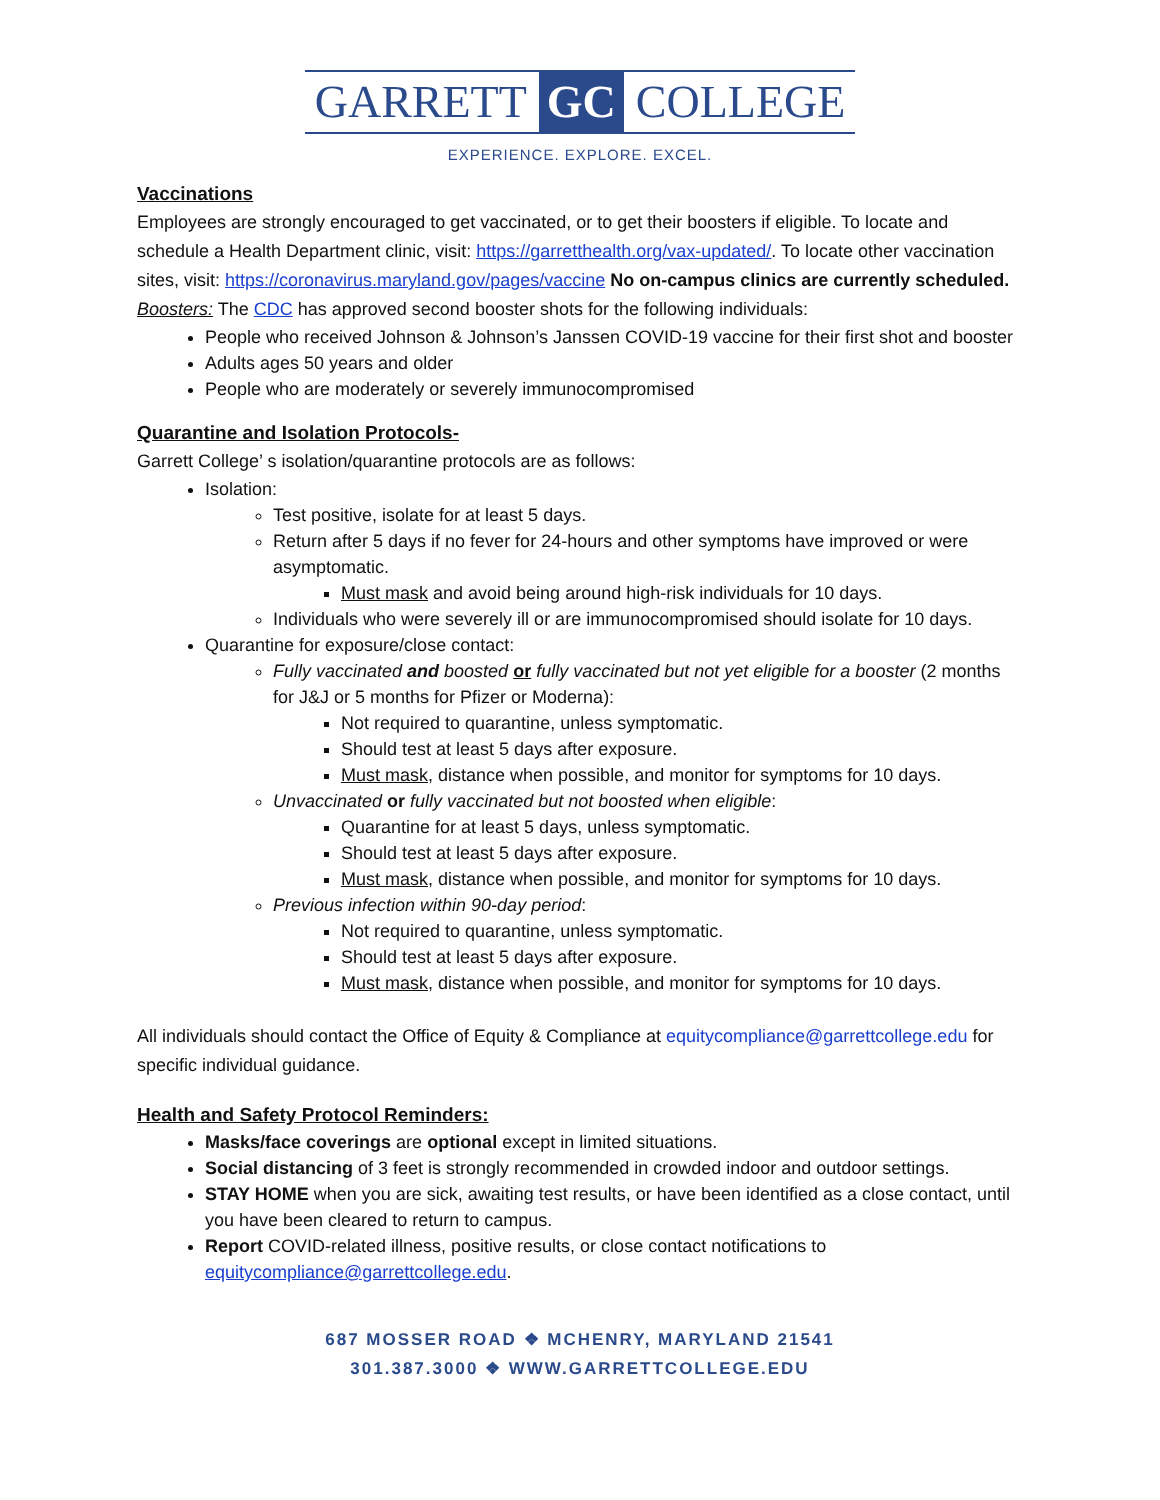GARRETT GC COLLEGE
EXPERIENCE. EXPLORE. EXCEL.
Vaccinations
Employees are strongly encouraged to get vaccinated, or to get their boosters if eligible. To locate and schedule a Health Department clinic, visit: https://garretthealth.org/vax-updated/. To locate other vaccination sites, visit: https://coronavirus.maryland.gov/pages/vaccine No on-campus clinics are currently scheduled.
Boosters: The CDC has approved second booster shots for the following individuals:
People who received Johnson & Johnson’s Janssen COVID-19 vaccine for their first shot and booster
Adults ages 50 years and older
People who are moderately or severely immunocompromised
Quarantine and Isolation Protocols-
Garrett College’ s isolation/quarantine protocols are as follows:
Isolation:
Test positive, isolate for at least 5 days.
Return after 5 days if no fever for 24-hours and other symptoms have improved or were asymptomatic.
Must mask and avoid being around high-risk individuals for 10 days.
Individuals who were severely ill or are immunocompromised should isolate for 10 days.
Quarantine for exposure/close contact:
Fully vaccinated and boosted or fully vaccinated but not yet eligible for a booster (2 months for J&J or 5 months for Pfizer or Moderna):
Not required to quarantine, unless symptomatic.
Should test at least 5 days after exposure.
Must mask, distance when possible, and monitor for symptoms for 10 days.
Unvaccinated or fully vaccinated but not boosted when eligible:
Quarantine for at least 5 days, unless symptomatic.
Should test at least 5 days after exposure.
Must mask, distance when possible, and monitor for symptoms for 10 days.
Previous infection within 90-day period:
Not required to quarantine, unless symptomatic.
Should test at least 5 days after exposure.
Must mask, distance when possible, and monitor for symptoms for 10 days.
All individuals should contact the Office of Equity & Compliance at equitycompliance@garrettcollege.edu for specific individual guidance.
Health and Safety Protocol Reminders:
Masks/face coverings are optional except in limited situations.
Social distancing of 3 feet is strongly recommended in crowded indoor and outdoor settings.
STAY HOME when you are sick, awaiting test results, or have been identified as a close contact, until you have been cleared to return to campus.
Report COVID-related illness, positive results, or close contact notifications to equitycompliance@garrettcollege.edu.
687 MOSSER ROAD ❖ MCHENRY, MARYLAND 21541
301.387.3000 ❖ WWW.GARRETTCOLLEGE.EDU